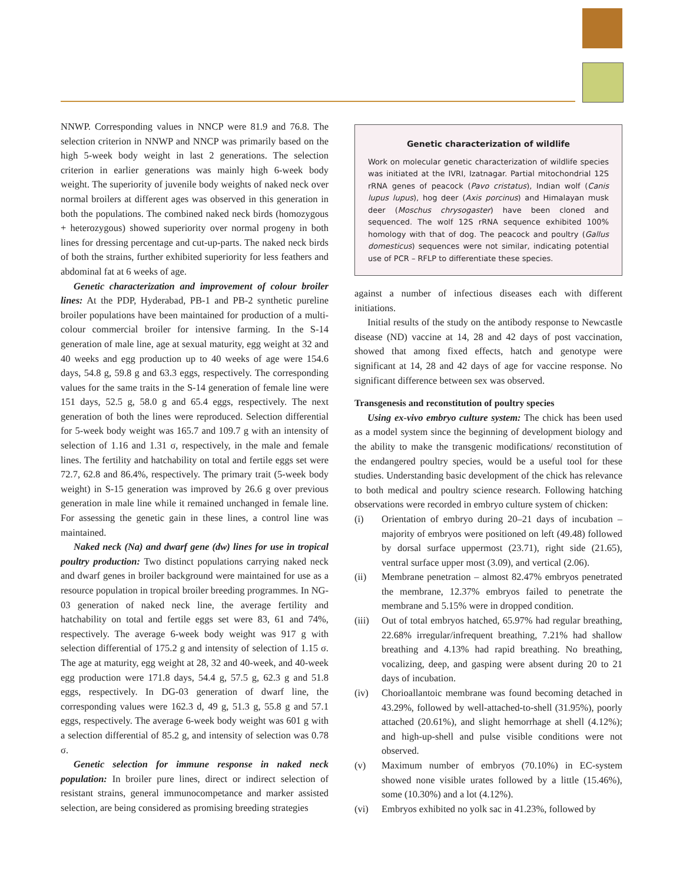NNWP. Corresponding values in NNCP were 81.9 and 76.8. The selection criterion in NNWP and NNCP was primarily based on the high 5-week body weight in last 2 generations. The selection criterion in earlier generations was mainly high 6-week body weight. The superiority of juvenile body weights of naked neck over normal broilers at different ages was observed in this generation in both the populations. The combined naked neck birds (homozygous + heterozygous) showed superiority over normal progeny in both lines for dressing percentage and cut-up-parts. The naked neck birds of both the strains, further exhibited superiority for less feathers and abdominal fat at 6 weeks of age.
Genetic characterization and improvement of colour broiler lines: At the PDP, Hyderabad, PB-1 and PB-2 synthetic pureline broiler populations have been maintained for production of a multi-colour commercial broiler for intensive farming. In the S-14 generation of male line, age at sexual maturity, egg weight at 32 and 40 weeks and egg production up to 40 weeks of age were 154.6 days, 54.8 g, 59.8 g and 63.3 eggs, respectively. The corresponding values for the same traits in the S-14 generation of female line were 151 days, 52.5 g, 58.0 g and 65.4 eggs, respectively. The next generation of both the lines were reproduced. Selection differential for 5-week body weight was 165.7 and 109.7 g with an intensity of selection of 1.16 and 1.31 σ, respectively, in the male and female lines. The fertility and hatchability on total and fertile eggs set were 72.7, 62.8 and 86.4%, respectively. The primary trait (5-week body weight) in S-15 generation was improved by 26.6 g over previous generation in male line while it remained unchanged in female line. For assessing the genetic gain in these lines, a control line was maintained.
Naked neck (Na) and dwarf gene (dw) lines for use in tropical poultry production: Two distinct populations carrying naked neck and dwarf genes in broiler background were maintained for use as a resource population in tropical broiler breeding programmes. In NG-03 generation of naked neck line, the average fertility and hatchability on total and fertile eggs set were 83, 61 and 74%, respectively. The average 6-week body weight was 917 g with selection differential of 175.2 g and intensity of selection of 1.15 σ. The age at maturity, egg weight at 28, 32 and 40-week, and 40-week egg production were 171.8 days, 54.4 g, 57.5 g, 62.3 g and 51.8 eggs, respectively. In DG-03 generation of dwarf line, the corresponding values were 162.3 d, 49 g, 51.3 g, 55.8 g and 57.1 eggs, respectively. The average 6-week body weight was 601 g with a selection differential of 85.2 g, and intensity of selection was 0.78 σ.
Genetic selection for immune response in naked neck population: In broiler pure lines, direct or indirect selection of resistant strains, general immunocompetance and marker assisted selection, are being considered as promising breeding strategies
Genetic characterization of wildlife
Work on molecular genetic characterization of wildlife species was initiated at the IVRI, Izatnagar. Partial mitochondrial 12S rRNA genes of peacock (Pavo cristatus), Indian wolf (Canis lupus lupus), hog deer (Axis porcinus) and Himalayan musk deer (Moschus chrysogaster) have been cloned and sequenced. The wolf 12S rRNA sequence exhibited 100% homology with that of dog. The peacock and poultry (Gallus domesticus) sequences were not similar, indicating potential use of PCR – RFLP to differentiate these species.
against a number of infectious diseases each with different initiations.
Initial results of the study on the antibody response to Newcastle disease (ND) vaccine at 14, 28 and 42 days of post vaccination, showed that among fixed effects, hatch and genotype were significant at 14, 28 and 42 days of age for vaccine response. No significant difference between sex was observed.
Transgenesis and reconstitution of poultry species
Using ex-vivo embryo culture system: The chick has been used as a model system since the beginning of development biology and the ability to make the transgenic modifications/ reconstitution of the endangered poultry species, would be a useful tool for these studies. Understanding basic development of the chick has relevance to both medical and poultry science research. Following hatching observations were recorded in embryo culture system of chicken:
(i) Orientation of embryo during 20–21 days of incubation – majority of embryos were positioned on left (49.48) followed by dorsal surface uppermost (23.71), right side (21.65), ventral surface upper most (3.09), and vertical (2.06).
(ii) Membrane penetration – almost 82.47% embryos penetrated the membrane, 12.37% embryos failed to penetrate the membrane and 5.15% were in dropped condition.
(iii) Out of total embryos hatched, 65.97% had regular breathing, 22.68% irregular/infrequent breathing, 7.21% had shallow breathing and 4.13% had rapid breathing. No breathing, vocalizing, deep, and gasping were absent during 20 to 21 days of incubation.
(iv) Chorioallantoic membrane was found becoming detached in 43.29%, followed by well-attached-to-shell (31.95%), poorly attached (20.61%), and slight hemorrhage at shell (4.12%); and high-up-shell and pulse visible conditions were not observed.
(v) Maximum number of embryos (70.10%) in EC-system showed none visible urates followed by a little (15.46%), some (10.30%) and a lot (4.12%).
(vi) Embryos exhibited no yolk sac in 41.23%, followed by